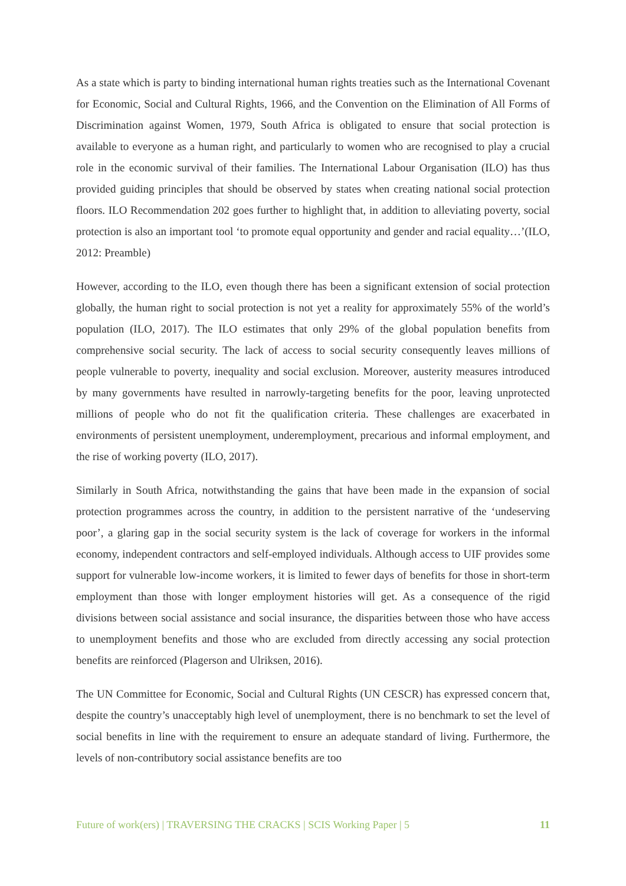As a state which is party to binding international human rights treaties such as the International Covenant for Economic, Social and Cultural Rights, 1966, and the Convention on the Elimination of All Forms of Discrimination against Women, 1979, South Africa is obligated to ensure that social protection is available to everyone as a human right, and particularly to women who are recognised to play a crucial role in the economic survival of their families. The International Labour Organisation (ILO) has thus provided guiding principles that should be observed by states when creating national social protection floors. ILO Recommendation 202 goes further to highlight that, in addition to alleviating poverty, social protection is also an important tool ‘to promote equal opportunity and gender and racial equality…’(ILO, 2012: Preamble)
However, according to the ILO, even though there has been a significant extension of social protection globally, the human right to social protection is not yet a reality for approximately 55% of the world’s population (ILO, 2017). The ILO estimates that only 29% of the global population benefits from comprehensive social security. The lack of access to social security consequently leaves millions of people vulnerable to poverty, inequality and social exclusion. Moreover, austerity measures introduced by many governments have resulted in narrowly-targeting benefits for the poor, leaving unprotected millions of people who do not fit the qualification criteria. These challenges are exacerbated in environments of persistent unemployment, underemployment, precarious and informal employment, and the rise of working poverty (ILO, 2017).
Similarly in South Africa, notwithstanding the gains that have been made in the expansion of social protection programmes across the country, in addition to the persistent narrative of the ‘undeserving poor’, a glaring gap in the social security system is the lack of coverage for workers in the informal economy, independent contractors and self-employed individuals. Although access to UIF provides some support for vulnerable low-income workers, it is limited to fewer days of benefits for those in short-term employment than those with longer employment histories will get. As a consequence of the rigid divisions between social assistance and social insurance, the disparities between those who have access to unemployment benefits and those who are excluded from directly accessing any social protection benefits are reinforced (Plagerson and Ulriksen, 2016).
The UN Committee for Economic, Social and Cultural Rights (UN CESCR) has expressed concern that, despite the country’s unacceptably high level of unemployment, there is no benchmark to set the level of social benefits in line with the requirement to ensure an adequate standard of living. Furthermore, the levels of non-contributory social assistance benefits are too
Future of work(ers) | TRAVERSING THE CRACKS | SCIS Working Paper | 5 11